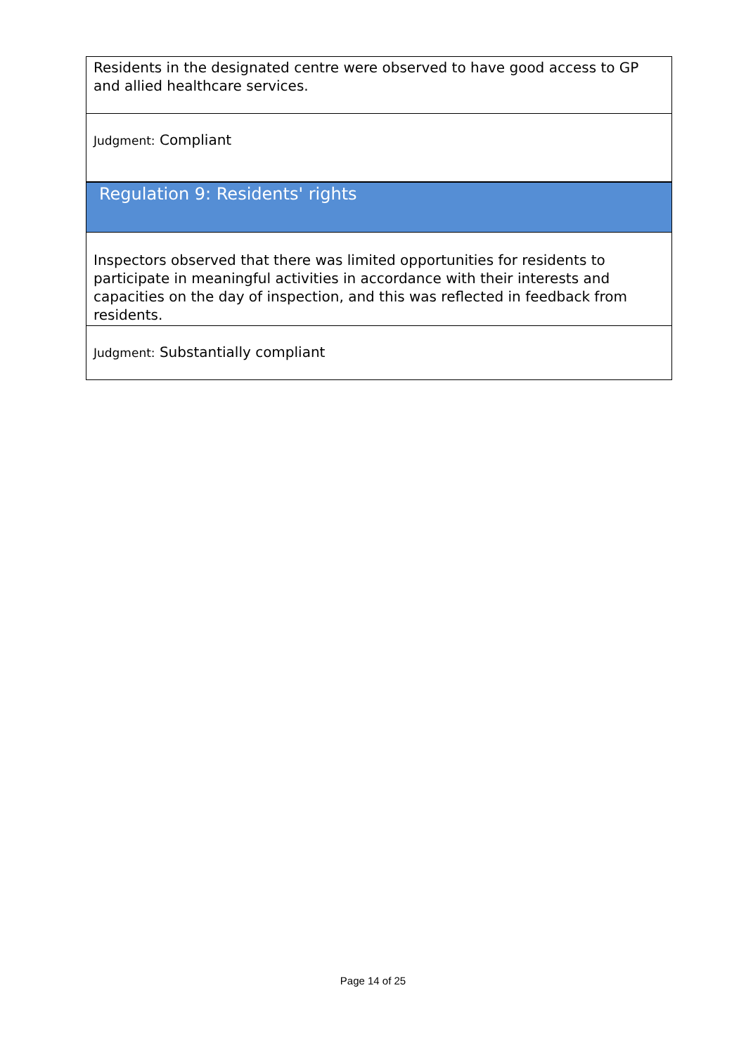Residents in the designated centre were observed to have good access to GP and allied healthcare services.
Judgment: Compliant
Regulation 9: Residents' rights
Inspectors observed that there was limited opportunities for residents to participate in meaningful activities in accordance with their interests and capacities on the day of inspection, and this was reflected in feedback from residents.
Judgment: Substantially compliant
Page 14 of 25